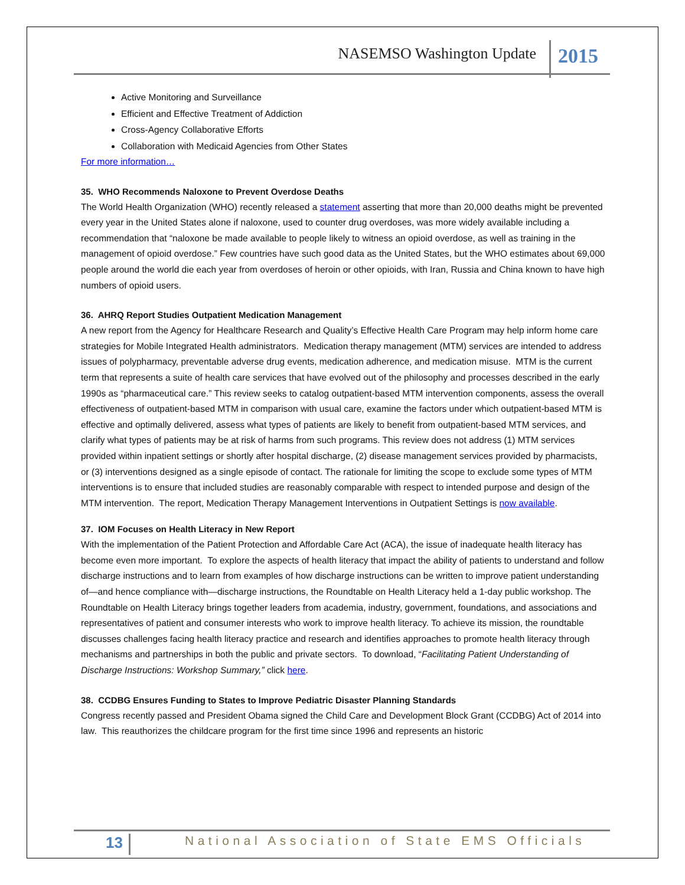NASEMSO Washington Update 2015
Active Monitoring and Surveillance
Efficient and Effective Treatment of Addiction
Cross-Agency Collaborative Efforts
Collaboration with Medicaid Agencies from Other States
For more information…
35. WHO Recommends Naloxone to Prevent Overdose Deaths
The World Health Organization (WHO) recently released a statement asserting that more than 20,000 deaths might be prevented every year in the United States alone if naloxone, used to counter drug overdoses, was more widely available including a recommendation that “naloxone be made available to people likely to witness an opioid overdose, as well as training in the management of opioid overdose.” Few countries have such good data as the United States, but the WHO estimates about 69,000 people around the world die each year from overdoses of heroin or other opioids, with Iran, Russia and China known to have high numbers of opioid users.
36. AHRQ Report Studies Outpatient Medication Management
A new report from the Agency for Healthcare Research and Quality’s Effective Health Care Program may help inform home care strategies for Mobile Integrated Health administrators. Medication therapy management (MTM) services are intended to address issues of polypharmacy, preventable adverse drug events, medication adherence, and medication misuse. MTM is the current term that represents a suite of health care services that have evolved out of the philosophy and processes described in the early 1990s as “pharmaceutical care.” This review seeks to catalog outpatient-based MTM intervention components, assess the overall effectiveness of outpatient-based MTM in comparison with usual care, examine the factors under which outpatient-based MTM is effective and optimally delivered, assess what types of patients are likely to benefit from outpatient-based MTM services, and clarify what types of patients may be at risk of harms from such programs. This review does not address (1) MTM services provided within inpatient settings or shortly after hospital discharge, (2) disease management services provided by pharmacists, or (3) interventions designed as a single episode of contact. The rationale for limiting the scope to exclude some types of MTM interventions is to ensure that included studies are reasonably comparable with respect to intended purpose and design of the MTM intervention. The report, Medication Therapy Management Interventions in Outpatient Settings is now available.
37. IOM Focuses on Health Literacy in New Report
With the implementation of the Patient Protection and Affordable Care Act (ACA), the issue of inadequate health literacy has become even more important. To explore the aspects of health literacy that impact the ability of patients to understand and follow discharge instructions and to learn from examples of how discharge instructions can be written to improve patient understanding of—and hence compliance with—discharge instructions, the Roundtable on Health Literacy held a 1-day public workshop. The Roundtable on Health Literacy brings together leaders from academia, industry, government, foundations, and associations and representatives of patient and consumer interests who work to improve health literacy. To achieve its mission, the roundtable discusses challenges facing health literacy practice and research and identifies approaches to promote health literacy through mechanisms and partnerships in both the public and private sectors. To download, “Facilitating Patient Understanding of Discharge Instructions: Workshop Summary,” click here.
38. CCDBG Ensures Funding to States to Improve Pediatric Disaster Planning Standards
Congress recently passed and President Obama signed the Child Care and Development Block Grant (CCDBG) Act of 2014 into law. This reauthorizes the childcare program for the first time since 1996 and represents an historic
13 National Association of State EMS Officials